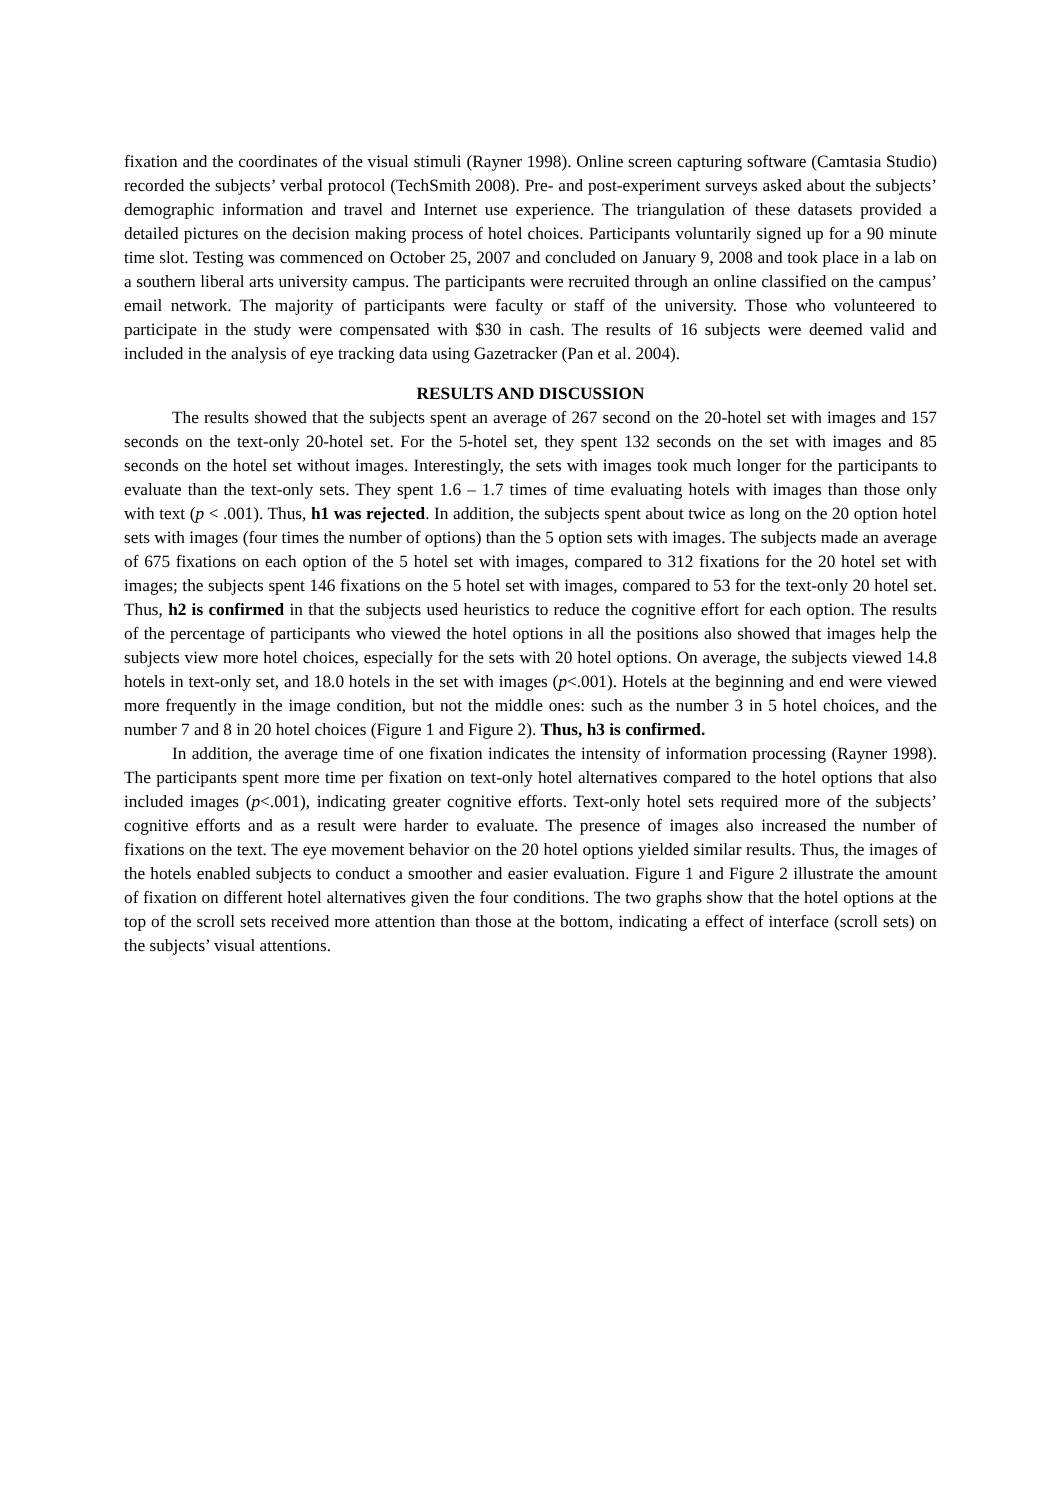fixation and the coordinates of the visual stimuli (Rayner 1998). Online screen capturing software (Camtasia Studio) recorded the subjects’ verbal protocol (TechSmith 2008). Pre- and post-experiment surveys asked about the subjects’ demographic information and travel and Internet use experience. The triangulation of these datasets provided a detailed pictures on the decision making process of hotel choices. Participants voluntarily signed up for a 90 minute time slot. Testing was commenced on October 25, 2007 and concluded on January 9, 2008 and took place in a lab on a southern liberal arts university campus. The participants were recruited through an online classified on the campus’ email network. The majority of participants were faculty or staff of the university. Those who volunteered to participate in the study were compensated with $30 in cash. The results of 16 subjects were deemed valid and included in the analysis of eye tracking data using Gazetracker (Pan et al. 2004).
RESULTS AND DISCUSSION
The results showed that the subjects spent an average of 267 second on the 20-hotel set with images and 157 seconds on the text-only 20-hotel set. For the 5-hotel set, they spent 132 seconds on the set with images and 85 seconds on the hotel set without images. Interestingly, the sets with images took much longer for the participants to evaluate than the text-only sets. They spent 1.6 – 1.7 times of time evaluating hotels with images than those only with text (p < .001). Thus, h1 was rejected. In addition, the subjects spent about twice as long on the 20 option hotel sets with images (four times the number of options) than the 5 option sets with images. The subjects made an average of 675 fixations on each option of the 5 hotel set with images, compared to 312 fixations for the 20 hotel set with images; the subjects spent 146 fixations on the 5 hotel set with images, compared to 53 for the text-only 20 hotel set. Thus, h2 is confirmed in that the subjects used heuristics to reduce the cognitive effort for each option. The results of the percentage of participants who viewed the hotel options in all the positions also showed that images help the subjects view more hotel choices, especially for the sets with 20 hotel options. On average, the subjects viewed 14.8 hotels in text-only set, and 18.0 hotels in the set with images (p<.001). Hotels at the beginning and end were viewed more frequently in the image condition, but not the middle ones: such as the number 3 in 5 hotel choices, and the number 7 and 8 in 20 hotel choices (Figure 1 and Figure 2). Thus, h3 is confirmed.
In addition, the average time of one fixation indicates the intensity of information processing (Rayner 1998). The participants spent more time per fixation on text-only hotel alternatives compared to the hotel options that also included images (p<.001), indicating greater cognitive efforts. Text-only hotel sets required more of the subjects’ cognitive efforts and as a result were harder to evaluate. The presence of images also increased the number of fixations on the text. The eye movement behavior on the 20 hotel options yielded similar results. Thus, the images of the hotels enabled subjects to conduct a smoother and easier evaluation. Figure 1 and Figure 2 illustrate the amount of fixation on different hotel alternatives given the four conditions. The two graphs show that the hotel options at the top of the scroll sets received more attention than those at the bottom, indicating a effect of interface (scroll sets) on the subjects’ visual attentions.